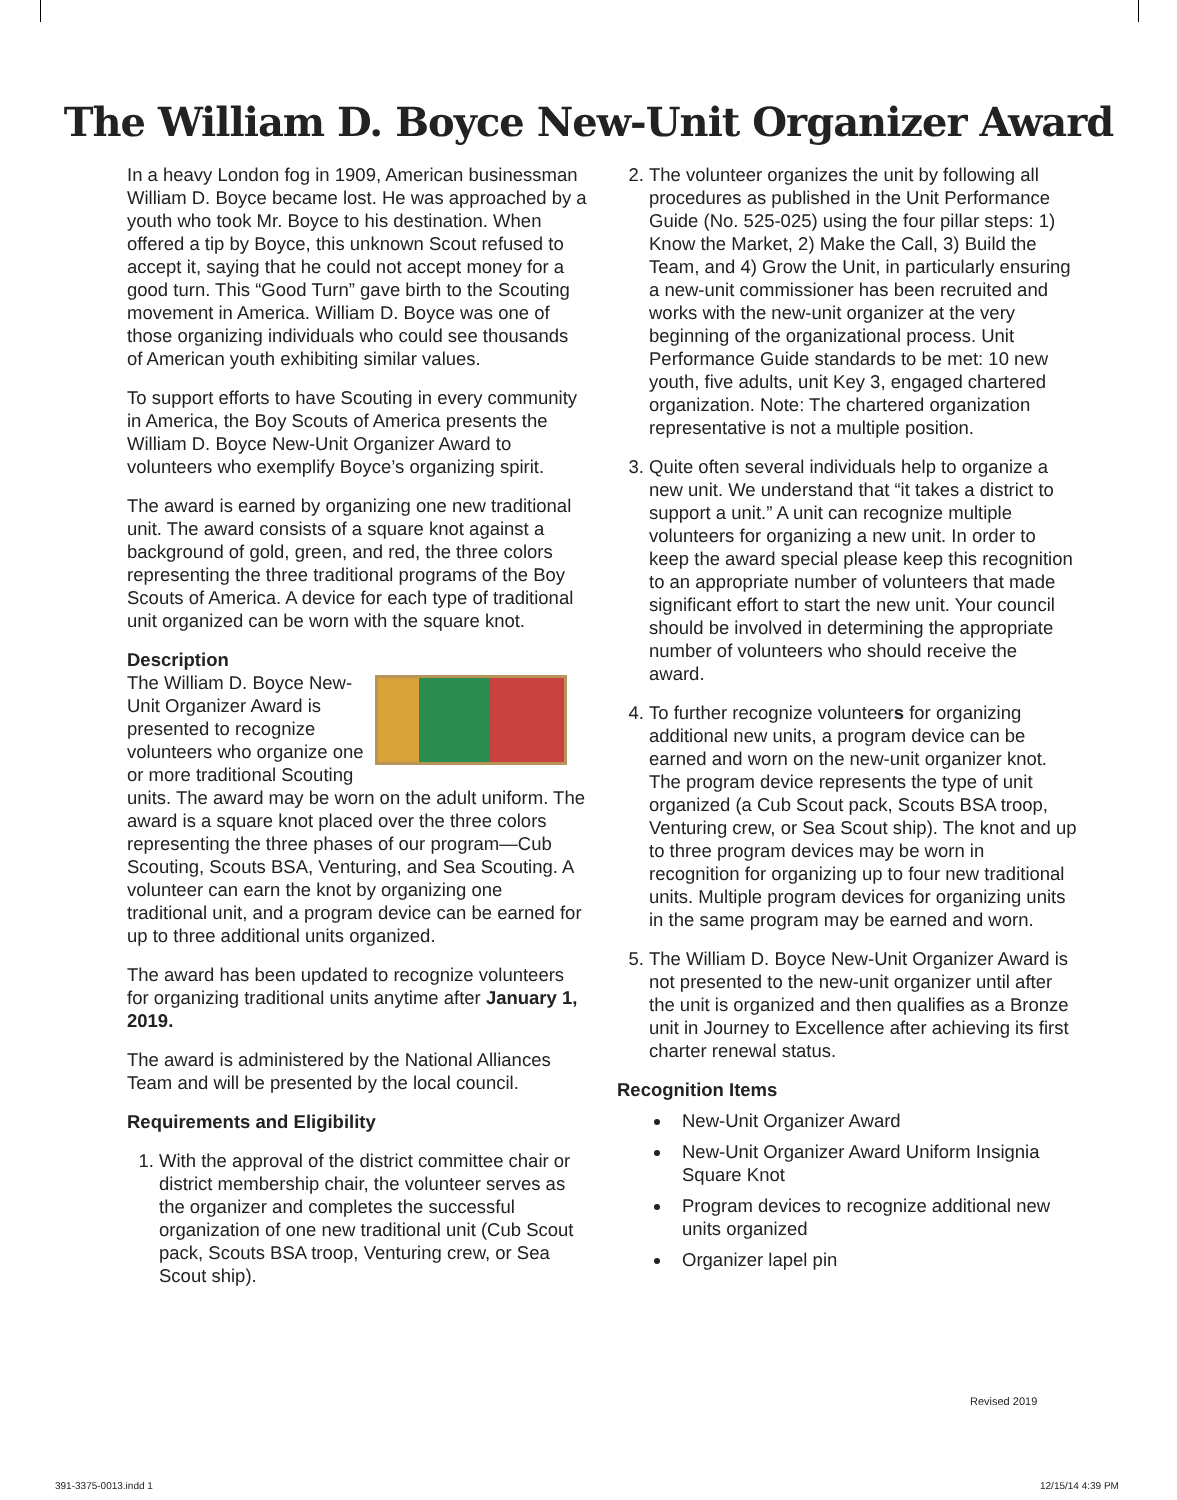The William D. Boyce New-Unit Organizer Award
In a heavy London fog in 1909, American businessman William D. Boyce became lost. He was approached by a youth who took Mr. Boyce to his destination. When offered a tip by Boyce, this unknown Scout refused to accept it, saying that he could not accept money for a good turn. This “Good Turn” gave birth to the Scouting movement in America. William D. Boyce was one of those organizing individuals who could see thousands of American youth exhibiting similar values.
To support efforts to have Scouting in every community in America, the Boy Scouts of America presents the William D. Boyce New-Unit Organizer Award to volunteers who exemplify Boyce’s organizing spirit.
The award is earned by organizing one new traditional unit. The award consists of a square knot against a background of gold, green, and red, the three colors representing the three traditional programs of the Boy Scouts of America. A device for each type of traditional unit organized can be worn with the square knot.
Description
The William D. Boyce New-Unit Organizer Award is presented to recognize volunteers who organize one or more traditional Scouting units. The award may be worn on the adult uniform. The award is a square knot placed over the three colors representing the three phases of our program—Cub Scouting, Scouts BSA, Venturing, and Sea Scouting. A volunteer can earn the knot by organizing one traditional unit, and a program device can be earned for up to three additional units organized.
The award has been updated to recognize volunteers for organizing traditional units anytime after January 1, 2019.
The award is administered by the National Alliances Team and will be presented by the local council.
Requirements and Eligibility
1. With the approval of the district committee chair or district membership chair, the volunteer serves as the organizer and completes the successful organization of one new traditional unit (Cub Scout pack, Scouts BSA troop, Venturing crew, or Sea Scout ship).
2. The volunteer organizes the unit by following all procedures as published in the Unit Performance Guide (No. 525-025) using the four pillar steps: 1) Know the Market, 2) Make the Call, 3) Build the Team, and 4) Grow the Unit, in particularly ensuring a new-unit commissioner has been recruited and works with the new-unit organizer at the very beginning of the organizational process. Unit Performance Guide standards to be met: 10 new youth, five adults, unit Key 3, engaged chartered organization. Note: The chartered organization representative is not a multiple position.
3. Quite often several individuals help to organize a new unit. We understand that “it takes a district to support a unit.” A unit can recognize multiple volunteers for organizing a new unit. In order to keep the award special please keep this recognition to an appropriate number of volunteers that made significant effort to start the new unit. Your council should be involved in determining the appropriate number of volunteers who should receive the award.
4. To further recognize volunteers for organizing additional new units, a program device can be earned and worn on the new-unit organizer knot. The program device represents the type of unit organized (a Cub Scout pack, Scouts BSA troop, Venturing crew, or Sea Scout ship). The knot and up to three program devices may be worn in recognition for organizing up to four new traditional units. Multiple program devices for organizing units in the same program may be earned and worn.
5. The William D. Boyce New-Unit Organizer Award is not presented to the new-unit organizer until after the unit is organized and then qualifies as a Bronze unit in Journey to Excellence after achieving its first charter renewal status.
Recognition Items
New-Unit Organizer Award
New-Unit Organizer Award Uniform Insignia Square Knot
Program devices to recognize additional new units organized
Organizer lapel pin
Revised 2019
391-3375-0013.indd 1 12/15/14 4:39 PM